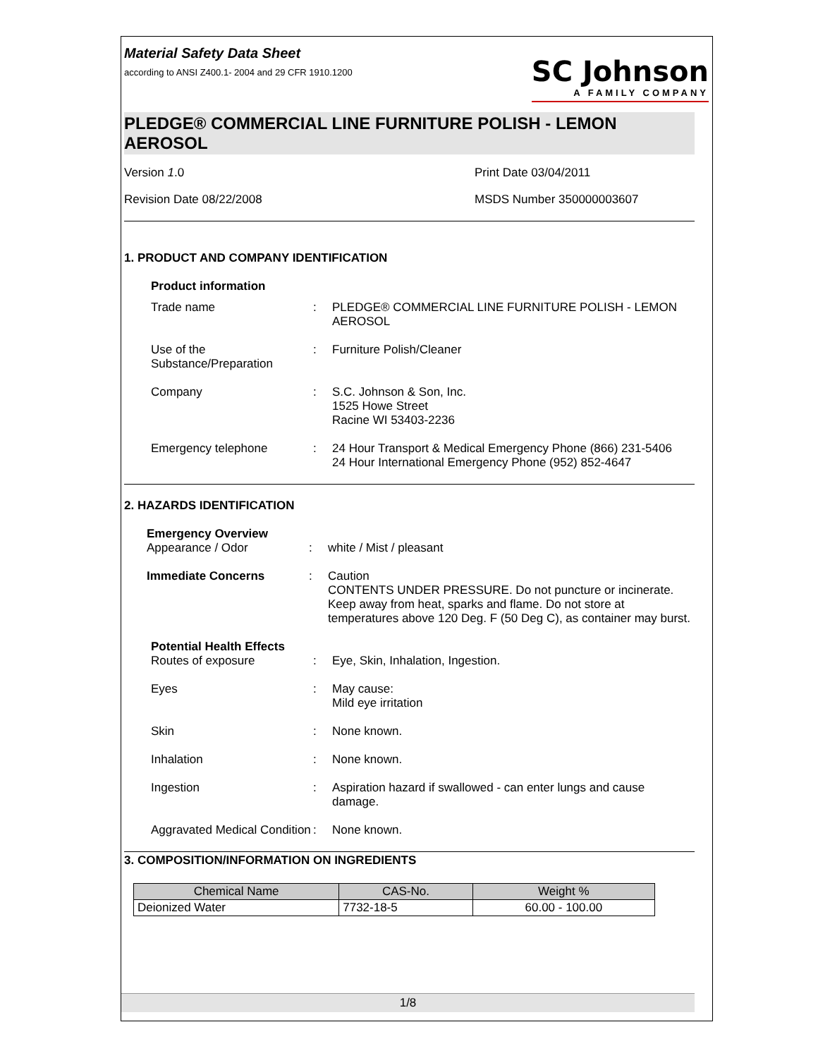Material Safety Data Sheet
according to ANSI Z400.1- 2004 and 29 CFR 1910.1200
SC Johnson
A FAMILY COMPANY
PLEDGE® COMMERCIAL LINE FURNITURE POLISH - LEMON AEROSOL
Version 1.0
Print Date 03/04/2011
Revision Date 08/22/2008
MSDS Number 350000003607
1. PRODUCT AND COMPANY IDENTIFICATION
Product information
Trade name
:
PLEDGE® COMMERCIAL LINE FURNITURE POLISH - LEMON AEROSOL
Use of the Substance/Preparation
:
Furniture Polish/Cleaner
Company
:
S.C. Johnson & Son, Inc.
1525 Howe Street
Racine WI 53403-2236
Emergency telephone
:
24 Hour Transport & Medical Emergency Phone (866) 231-5406
24 Hour International Emergency Phone (952) 852-4647
2. HAZARDS IDENTIFICATION
Emergency Overview
Appearance / Odor
:
white / Mist / pleasant
Immediate Concerns
:
Caution
CONTENTS UNDER PRESSURE. Do not puncture or incinerate. Keep away from heat, sparks and flame. Do not store at temperatures above 120 Deg. F (50 Deg C), as container may burst.
Potential Health Effects
Routes of exposure
:
Eye, Skin, Inhalation, Ingestion.
Eyes
:
May cause:
Mild eye irritation
Skin
:
None known.
Inhalation
:
None known.
Ingestion
:
Aspiration hazard if swallowed - can enter lungs and cause damage.
Aggravated Medical Condition
:
None known.
3. COMPOSITION/INFORMATION ON INGREDIENTS
| Chemical Name | CAS-No. | Weight % |
| --- | --- | --- |
| Deionized Water | 7732-18-5 | 60.00 - 100.00 |
1/8